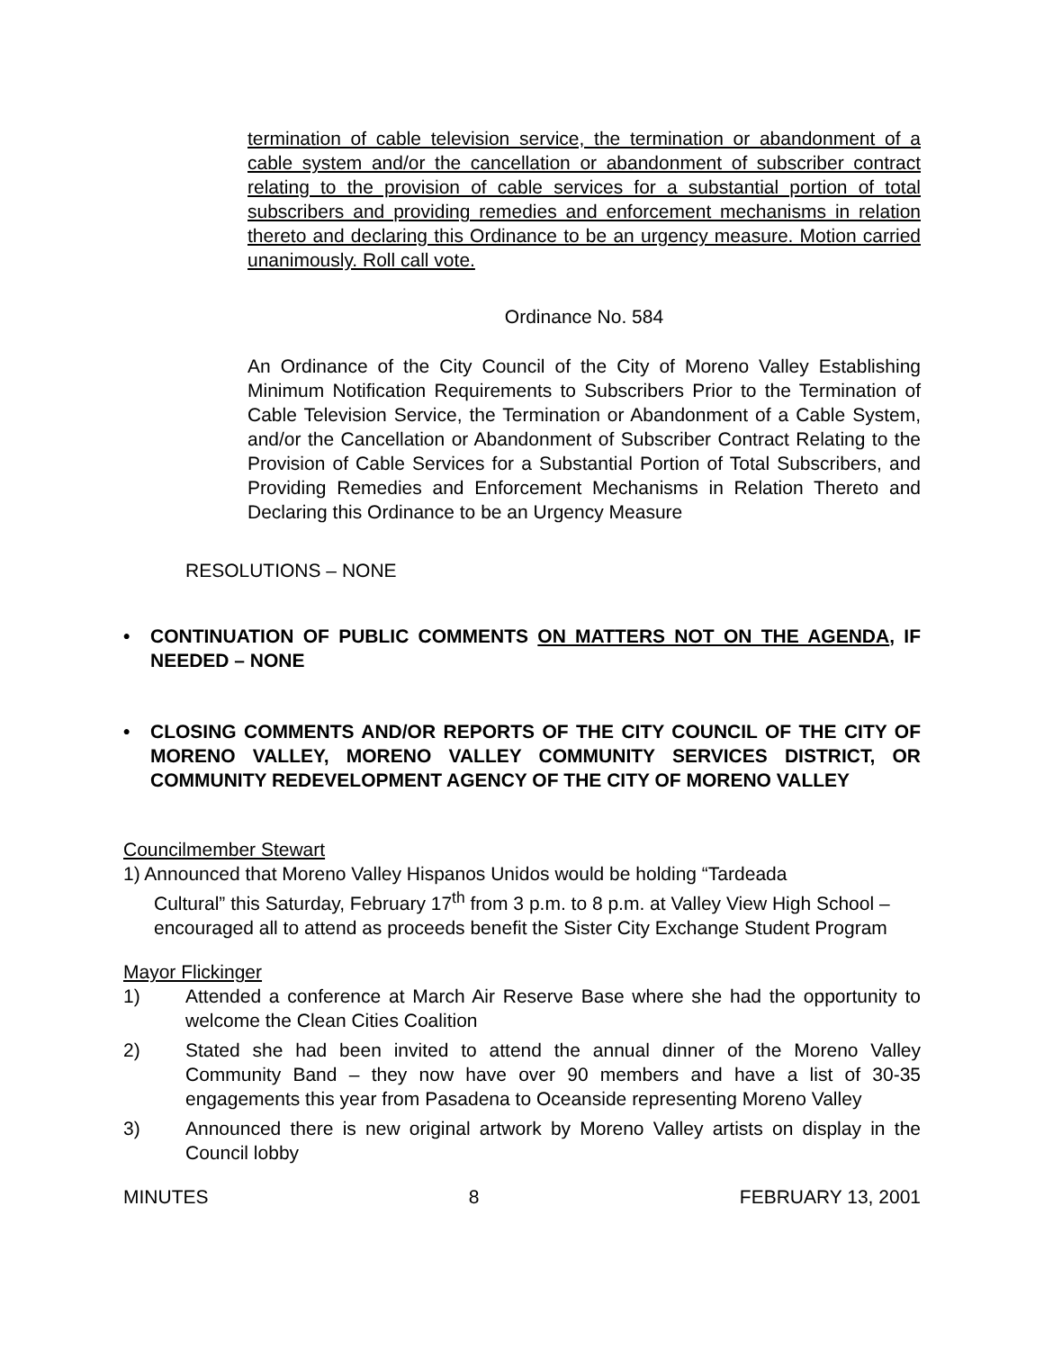termination of cable television service, the termination or abandonment of a cable system and/or the cancellation or abandonment of subscriber contract relating to the provision of cable services for a substantial portion of total subscribers and providing remedies and enforcement mechanisms in relation thereto and declaring this Ordinance to be an urgency measure. Motion carried unanimously. Roll call vote.
Ordinance No. 584
An Ordinance of the City Council of the City of Moreno Valley Establishing Minimum Notification Requirements to Subscribers Prior to the Termination of Cable Television Service, the Termination or Abandonment of a Cable System, and/or the Cancellation or Abandonment of Subscriber Contract Relating to the Provision of Cable Services for a Substantial Portion of Total Subscribers, and Providing Remedies and Enforcement Mechanisms in Relation Thereto and Declaring this Ordinance to be an Urgency Measure
RESOLUTIONS – NONE
• CONTINUATION OF PUBLIC COMMENTS ON MATTERS NOT ON THE AGENDA, IF NEEDED – NONE
• CLOSING COMMENTS AND/OR REPORTS OF THE CITY COUNCIL OF THE CITY OF MORENO VALLEY, MORENO VALLEY COMMUNITY SERVICES DISTRICT, OR COMMUNITY REDEVELOPMENT AGENCY OF THE CITY OF MORENO VALLEY
Councilmember Stewart
1) Announced that Moreno Valley Hispanos Unidos would be holding “Tardeada
Cultural” this Saturday, February 17<sup>th</sup> from 3 p.m. to 8 p.m. at Valley View High School – encouraged all to attend as proceeds benefit the Sister City Exchange Student Program
Mayor Flickinger
1) Attended a conference at March Air Reserve Base where she had the opportunity to welcome the Clean Cities Coalition
2) Stated she had been invited to attend the annual dinner of the Moreno Valley Community Band – they now have over 90 members and have a list of 30-35 engagements this year from Pasadena to Oceanside representing Moreno Valley
3) Announced there is new original artwork by Moreno Valley artists on display in the Council lobby
MINUTES 8 FEBRUARY 13, 2001